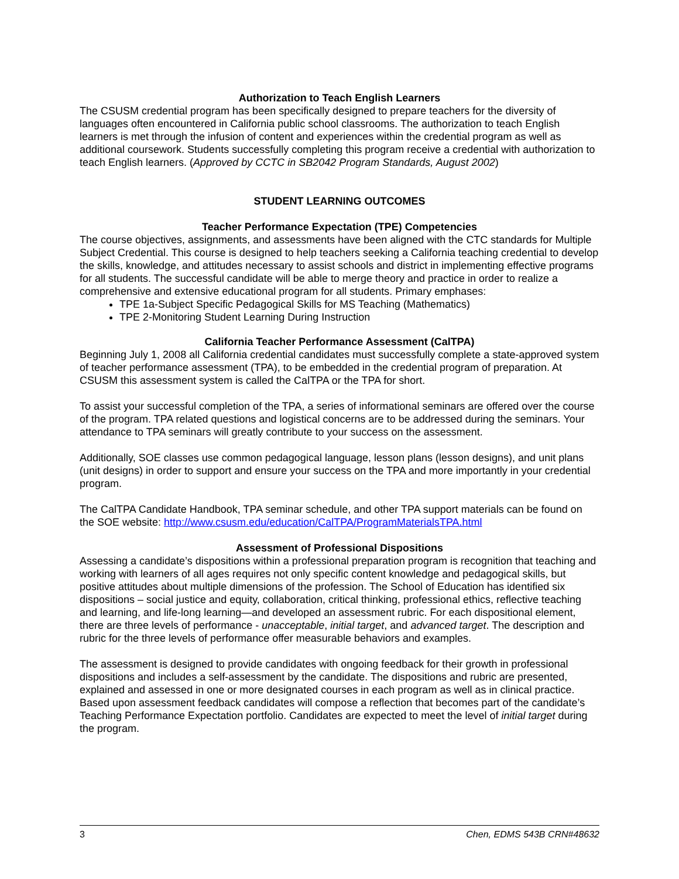Authorization to Teach English Learners
The CSUSM credential program has been specifically designed to prepare teachers for the diversity of languages often encountered in California public school classrooms. The authorization to teach English learners is met through the infusion of content and experiences within the credential program as well as additional coursework. Students successfully completing this program receive a credential with authorization to teach English learners. (Approved by CCTC in SB2042 Program Standards, August 2002)
STUDENT LEARNING OUTCOMES
Teacher Performance Expectation (TPE) Competencies
The course objectives, assignments, and assessments have been aligned with the CTC standards for Multiple Subject Credential. This course is designed to help teachers seeking a California teaching credential to develop the skills, knowledge, and attitudes necessary to assist schools and district in implementing effective programs for all students. The successful candidate will be able to merge theory and practice in order to realize a comprehensive and extensive educational program for all students. Primary emphases:
TPE 1a-Subject Specific Pedagogical Skills for MS Teaching (Mathematics)
TPE 2-Monitoring Student Learning During Instruction
California Teacher Performance Assessment (CalTPA)
Beginning July 1, 2008 all California credential candidates must successfully complete a state-approved system of teacher performance assessment (TPA), to be embedded in the credential program of preparation. At CSUSM this assessment system is called the CalTPA or the TPA for short.
To assist your successful completion of the TPA, a series of informational seminars are offered over the course of the program. TPA related questions and logistical concerns are to be addressed during the seminars. Your attendance to TPA seminars will greatly contribute to your success on the assessment.
Additionally, SOE classes use common pedagogical language, lesson plans (lesson designs), and unit plans (unit designs) in order to support and ensure your success on the TPA and more importantly in your credential program.
The CalTPA Candidate Handbook, TPA seminar schedule, and other TPA support materials can be found on the SOE website: http://www.csusm.edu/education/CalTPA/ProgramMaterialsTPA.html
Assessment of Professional Dispositions
Assessing a candidate’s dispositions within a professional preparation program is recognition that teaching and working with learners of all ages requires not only specific content knowledge and pedagogical skills, but positive attitudes about multiple dimensions of the profession. The School of Education has identified six dispositions – social justice and equity, collaboration, critical thinking, professional ethics, reflective teaching and learning, and life-long learning—and developed an assessment rubric. For each dispositional element, there are three levels of performance - unacceptable, initial target, and advanced target. The description and rubric for the three levels of performance offer measurable behaviors and examples.
The assessment is designed to provide candidates with ongoing feedback for their growth in professional dispositions and includes a self-assessment by the candidate. The dispositions and rubric are presented, explained and assessed in one or more designated courses in each program as well as in clinical practice. Based upon assessment feedback candidates will compose a reflection that becomes part of the candidate’s Teaching Performance Expectation portfolio. Candidates are expected to meet the level of initial target during the program.
3 Chen, EDMS 543B CRN#48632